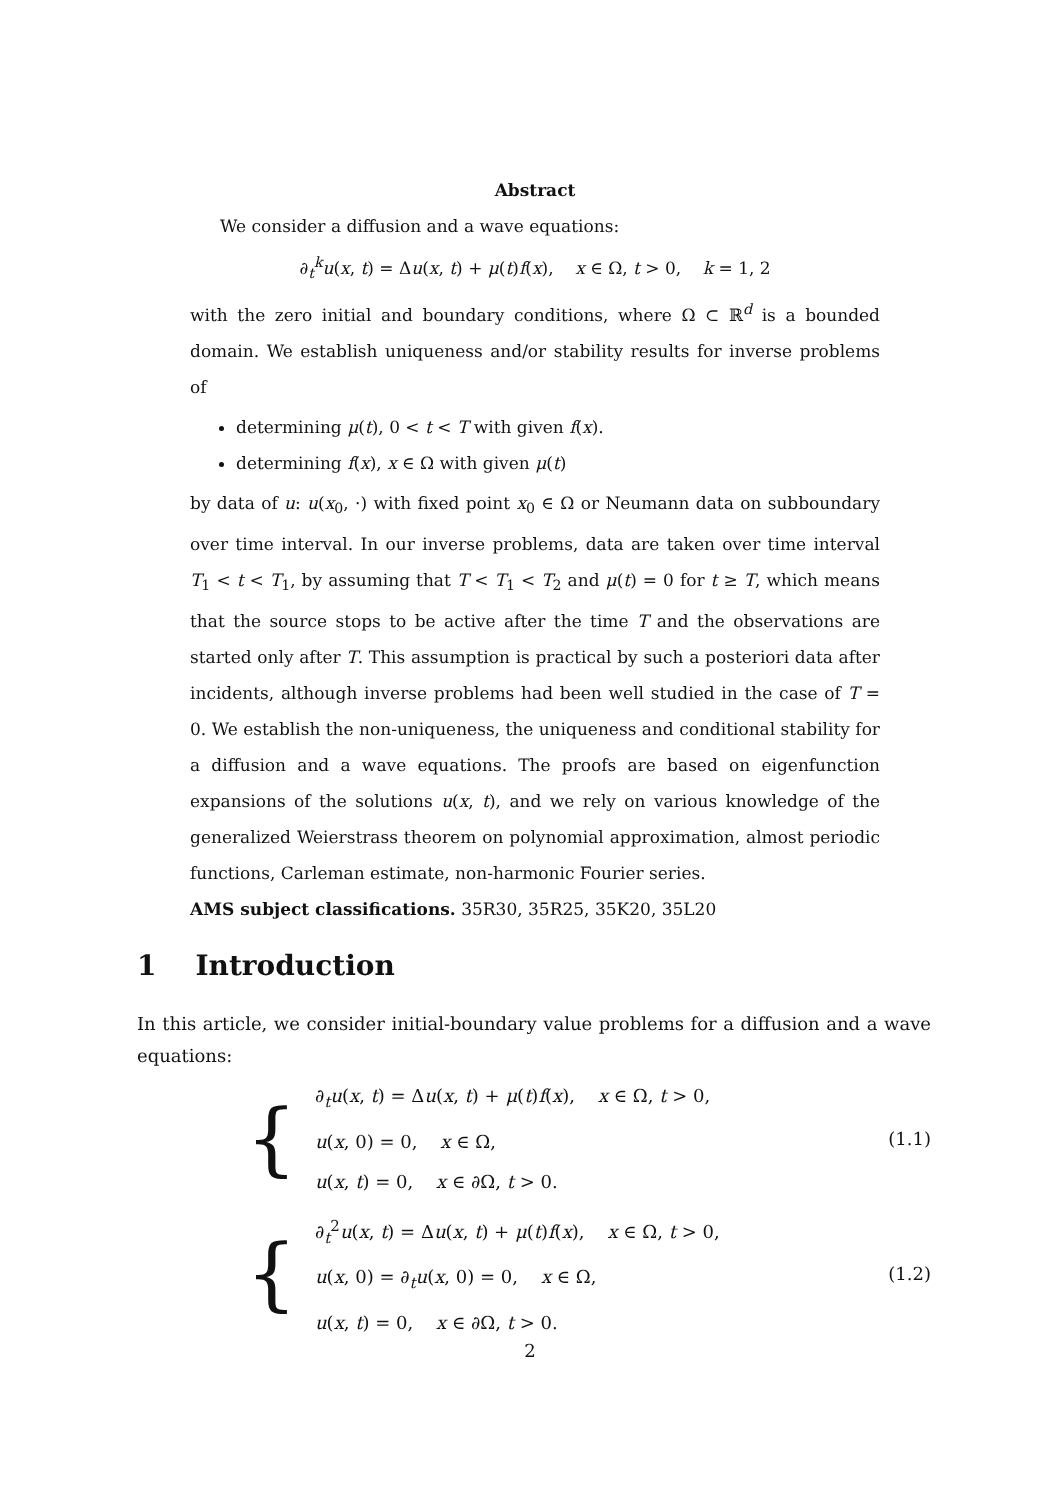Abstract
We consider a diffusion and a wave equations:
∂<sub>t</sub><sup>k</sup>u(x, t) = Δu(x, t) + μ(t)f(x), x ∈ Ω, t > 0, k = 1, 2
with the zero initial and boundary conditions, where Ω ⊂ ℝ<sup>d</sup> is a bounded domain. We establish uniqueness and/or stability results for inverse problems of
determining μ(t), 0 < t < T with given f(x).
determining f(x), x ∈ Ω with given μ(t)
by data of u: u(x<sub>0</sub>, ·) with fixed point x<sub>0</sub> ∈ Ω or Neumann data on subboundary over time interval. In our inverse problems, data are taken over time interval T<sub>1</sub> < t < T<sub>1</sub>, by assuming that T < T<sub>1</sub> < T<sub>2</sub> and μ(t) = 0 for t ≥ T, which means that the source stops to be active after the time T and the observations are started only after T. This assumption is practical by such a posteriori data after incidents, although inverse problems had been well studied in the case of T = 0. We establish the non-uniqueness, the uniqueness and conditional stability for a diffusion and a wave equations. The proofs are based on eigenfunction expansions of the solutions u(x, t), and we rely on various knowledge of the generalized Weierstrass theorem on polynomial approximation, almost periodic functions, Carleman estimate, non-harmonic Fourier series.
AMS subject classifications. 35R30, 35R25, 35K20, 35L20
1 Introduction
In this article, we consider initial-boundary value problems for a diffusion and a wave equations:
{
∂<sub>t</sub>u(x, t) = Δu(x, t) + μ(t)f(x), x ∈ Ω, t > 0,
u(x, 0) = 0, x ∈ Ω,
u(x, t) = 0, x ∈ ∂Ω, t > 0.
(1.1)
{
∂<sub>t</sub><sup>2</sup>u(x, t) = Δu(x, t) + μ(t)f(x), x ∈ Ω, t > 0,
u(x, 0) = ∂<sub>t</sub>u(x, 0) = 0, x ∈ Ω,
u(x, t) = 0, x ∈ ∂Ω, t > 0.
(1.2)
2